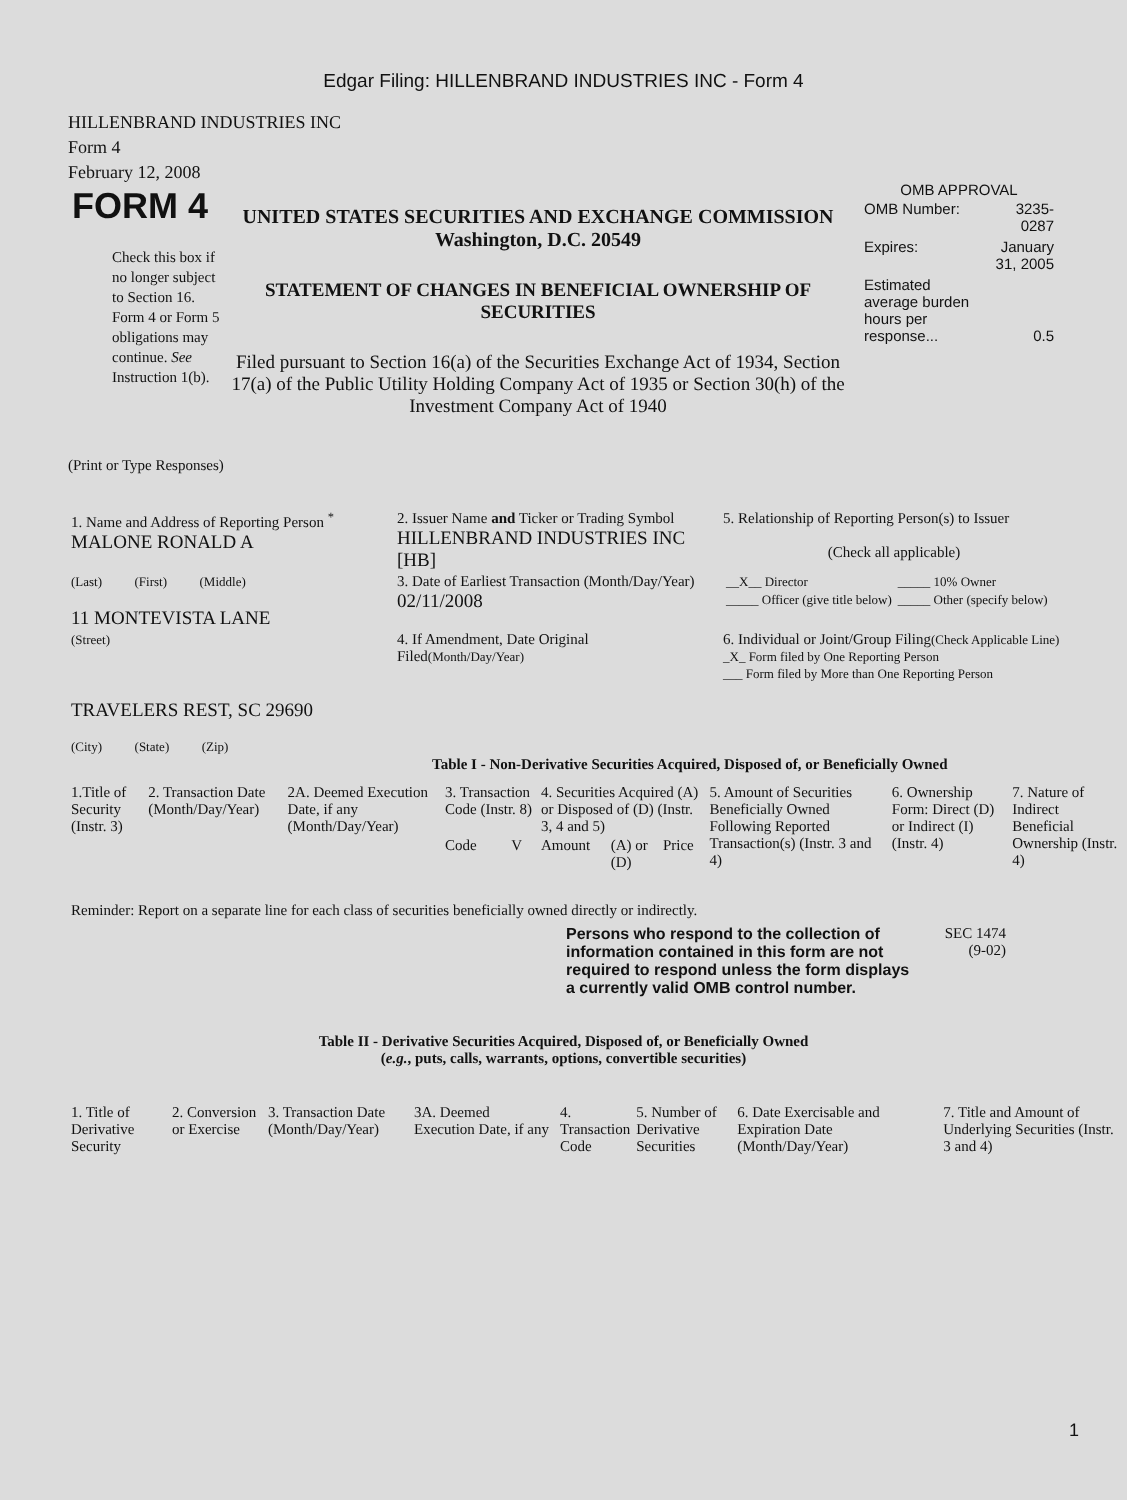Edgar Filing: HILLENBRAND INDUSTRIES INC - Form 4
HILLENBRAND INDUSTRIES INC
Form 4
February 12, 2008
FORM 4
Check this box if no longer subject to Section 16. Form 4 or Form 5 obligations may continue. See Instruction 1(b).
UNITED STATES SECURITIES AND EXCHANGE COMMISSION
Washington, D.C. 20549
STATEMENT OF CHANGES IN BENEFICIAL OWNERSHIP OF SECURITIES
Filed pursuant to Section 16(a) of the Securities Exchange Act of 1934, Section 17(a) of the Public Utility Holding Company Act of 1935 or Section 30(h) of the Investment Company Act of 1940
OMB APPROVAL
| OMB Number: | 3235-0287 |
| Expires: | January 31, 2005 |
| Estimated average burden hours per response... | 0.5 |
(Print or Type Responses)
| 1. Name and Address of Reporting Person <sup>*</sup> MALONE RONALD A | 2. Issuer Name and Ticker or Trading Symbol HILLENBRAND INDUSTRIES INC [HB] | 5. Relationship of Reporting Person(s) to Issuer (Check all applicable) |
| (Last) (First) (Middle) 11 MONTEVISTA LANE | 3. Date of Earliest Transaction (Month/Day/Year) 02/11/2008 | / __X__ Director / _____ 10% Owner / / _____ Officer (give title below) / _____ Other (specify below) / |
| (Street) TRAVELERS REST, SC 29690 (City) (State) (Zip) | 4. If Amendment, Date Original Filed (Month/Day/Year) | 6. Individual or Joint/Group Filing (Check Applicable Line) _X_ Form filed by One Reporting Person ___ Form filed by More than One Reporting Person |
Table I - Non-Derivative Securities Acquired, Disposed of, or Beneficially Owned
| 1.Title of Security (Instr. 3) | 2. Transaction Date (Month/Day/Year) | 2A. Deemed Execution Date, if any (Month/Day/Year) | 3. Transaction Code (Instr. 8) | | 4. Securities Acquired (A) or Disposed of (D) (Instr. 3, 4 and 5) | | | 5. Amount of Securities Beneficially Owned Following Reported Transaction(s) (Instr. 3 and 4) | 6. Ownership Form: Direct (D) or Indirect (I) (Instr. 4) | 7. Nature of Indirect Beneficial Ownership (Instr. 4) |
| --- | --- | --- | --- | --- | --- | --- | --- | --- | --- | --- |
| | | | Code | V | Amount | (A) or (D) | Price | | | |
Reminder: Report on a separate line for each class of securities beneficially owned directly or indirectly.
Persons who respond to the collection of information contained in this form are not required to respond unless the form displays a currently valid OMB control number.
SEC 1474
(9-02)
Table II - Derivative Securities Acquired, Disposed of, or Beneficially Owned
(e.g., puts, calls, warrants, options, convertible securities)
| 1. Title of Derivative Security | 2. Conversion or Exercise | 3. Transaction Date (Month/Day/Year) | 3A. Deemed Execution Date, if any | 4. Transaction Code | 5. Number of Derivative Securities | 6. Date Exercisable and Expiration Date (Month/Day/Year) | 7. Title and Amount of Underlying Securities (Instr. 3 and 4) |
| --- | --- | --- | --- | --- | --- | --- | --- |
1